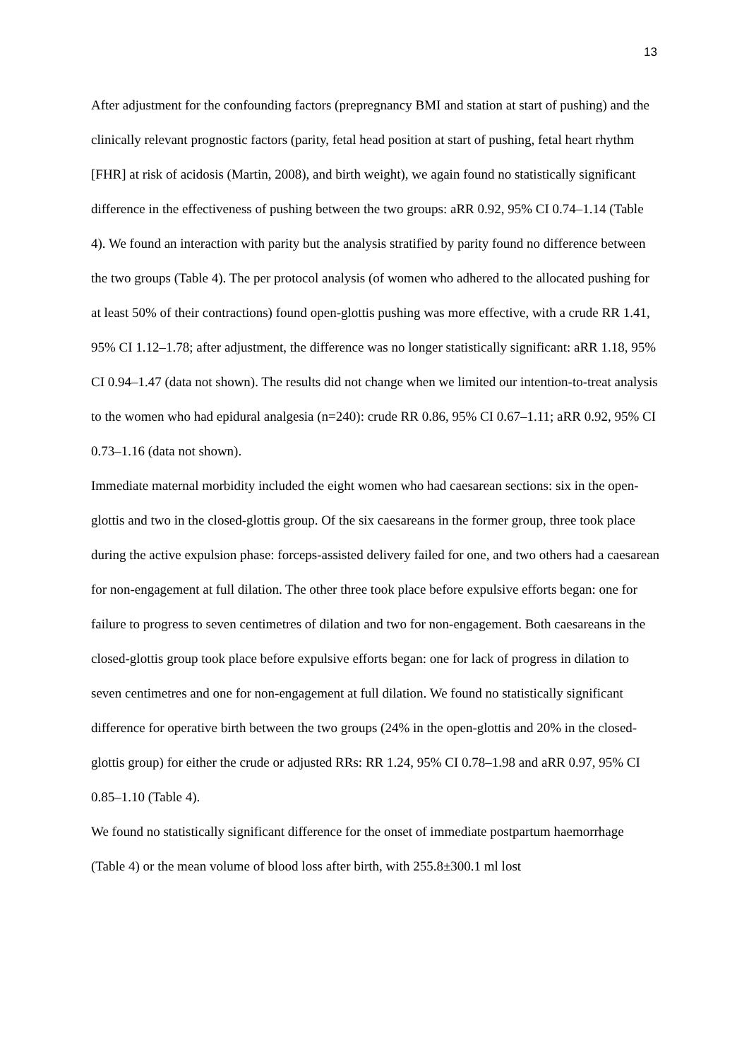13
After adjustment for the confounding factors (prepregnancy BMI and station at start of pushing) and the clinically relevant prognostic factors (parity, fetal head position at start of pushing, fetal heart rhythm [FHR] at risk of acidosis (Martin, 2008), and birth weight), we again found no statistically significant difference in the effectiveness of pushing between the two groups: aRR 0.92, 95% CI 0.74–1.14 (Table 4). We found an interaction with parity but the analysis stratified by parity found no difference between the two groups (Table 4). The per protocol analysis (of women who adhered to the allocated pushing for at least 50% of their contractions) found open-glottis pushing was more effective, with a crude RR 1.41, 95% CI 1.12–1.78; after adjustment, the difference was no longer statistically significant: aRR 1.18, 95% CI 0.94–1.47 (data not shown). The results did not change when we limited our intention-to-treat analysis to the women who had epidural analgesia (n=240): crude RR 0.86, 95% CI 0.67–1.11; aRR 0.92, 95% CI 0.73–1.16 (data not shown).
Immediate maternal morbidity included the eight women who had caesarean sections: six in the open-glottis and two in the closed-glottis group. Of the six caesareans in the former group, three took place during the active expulsion phase: forceps-assisted delivery failed for one, and two others had a caesarean for non-engagement at full dilation. The other three took place before expulsive efforts began: one for failure to progress to seven centimetres of dilation and two for non-engagement. Both caesareans in the closed-glottis group took place before expulsive efforts began: one for lack of progress in dilation to seven centimetres and one for non-engagement at full dilation. We found no statistically significant difference for operative birth between the two groups (24% in the open-glottis and 20% in the closed-glottis group) for either the crude or adjusted RRs: RR 1.24, 95% CI 0.78–1.98 and aRR 0.97, 95% CI 0.85–1.10 (Table 4).
We found no statistically significant difference for the onset of immediate postpartum haemorrhage (Table 4) or the mean volume of blood loss after birth, with 255.8±300.1 ml lost